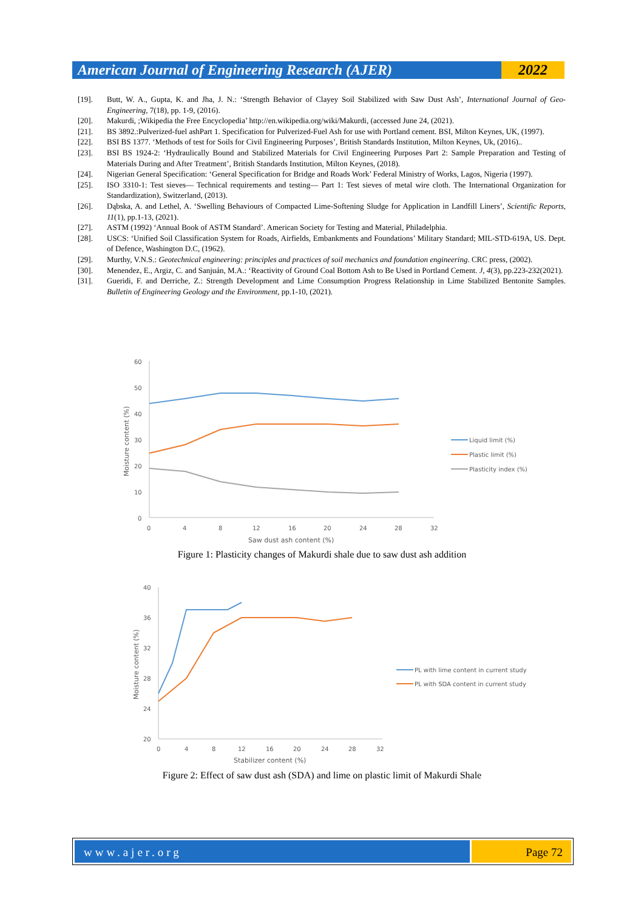American Journal of Engineering Research (AJER)
2022
[19]. Butt, W. A., Gupta, K. and Jha, J. N.: ‘Strength Behavior of Clayey Soil Stabilized with Saw Dust Ash’, International Journal of Geo-Engineering, 7(18), pp. 1-9, (2016).
[20]. Makurdi, ;Wikipedia the Free Encyclopedia’ http://en.wikipedia.org/wiki/Makurdi, (accessed June 24, (2021).
[21]. BS 3892.:Pulverized-fuel ashPart 1. Specification for Pulverized-Fuel Ash for use with Portland cement. BSI, Milton Keynes, UK, (1997).
[22]. BSI BS 1377. ‘Methods of test for Soils for Civil Engineering Purposes’, British Standards Institution, Milton Keynes, Uk, (2016)..
[23]. BSI BS 1924-2: ‘Hydraulically Bound and Stabilized Materials for Civil Engineering Purposes Part 2: Sample Preparation and Testing of Materials During and After Treatment’, British Standards Institution, Milton Keynes, (2018).
[24]. Nigerian General Specification: ‘General Specification for Bridge and Roads Work’ Federal Ministry of Works, Lagos, Nigeria (1997).
[25]. ISO 3310-1: Test sieves— Technical requirements and testing— Part 1: Test sieves of metal wire cloth. The International Organization for Standardization), Switzerland, (2013).
[26]. Dąbska, A. and Lethel, A. ‘Swelling Behaviours of Compacted Lime-Softening Sludge for Application in Landfill Liners’, Scientific Reports, 11(1), pp.1-13, (2021).
[27]. ASTM (1992) ‘Annual Book of ASTM Standard’. American Society for Testing and Material, Philadelphia.
[28]. USCS: ‘Unified Soil Classification System for Roads, Airfields, Embankments and Foundations’ Military Standard; MIL-STD-619A, US. Dept. of Defence, Washington D.C, (1962).
[29]. Murthy, V.N.S.: Geotechnical engineering: principles and practices of soil mechanics and foundation engineering. CRC press, (2002).
[30]. Menendez, E., Argiz, C. and Sanjuán, M.A.: ‘Reactivity of Ground Coal Bottom Ash to Be Used in Portland Cement. J, 4(3), pp.223-232(2021).
[31]. Gueridi, F. and Derriche, Z.: Strength Development and Lime Consumption Progress Relationship in Lime Stabilized Bentonite Samples. Bulletin of Engineering Geology and the Environment, pp.1-10, (2021).
60
50
40
30
20
10
0
0
4
8
12
16
20
24
28
32
Saw dust ash content (%)
Moisture content (%)
Liquid limit (%)
Plastic limit (%)
Plasticity index (%)
Figure 1: Plasticity changes of Makurdi shale due to saw dust ash addition
40
36
32
28
24
20
0
4
8
12
16
20
24
28
32
Stabilizer content (%)
Moisture content (%)
PL with lime content in current study
PL with SDA content in current study
Figure 2: Effect of saw dust ash (SDA) and lime on plastic limit of Makurdi Shale
www.ajer.org Page 72